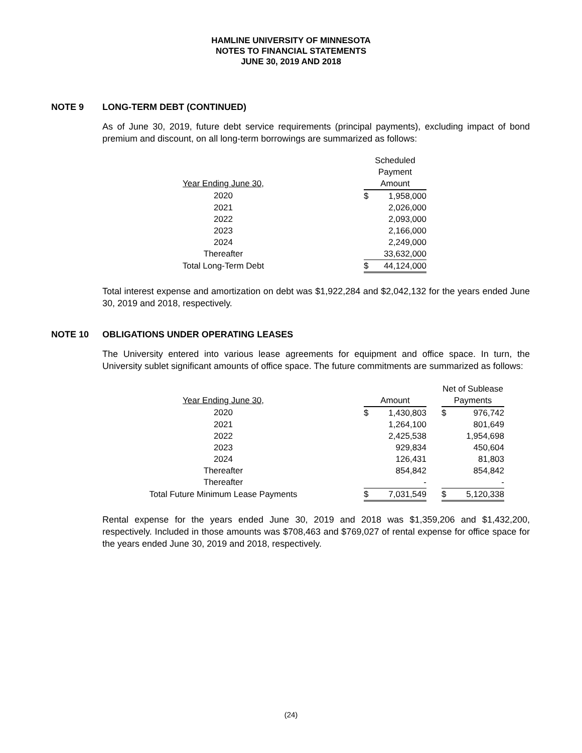HAMLINE UNIVERSITY OF MINNESOTA
NOTES TO FINANCIAL STATEMENTS
JUNE 30, 2019 AND 2018
NOTE 9 LONG-TERM DEBT (CONTINUED)
As of June 30, 2019, future debt service requirements (principal payments), excluding impact of bond premium and discount, on all long-term borrowings are summarized as follows:
| | | Scheduled | |
| | | Payment | |
| Year Ending June 30, | | Amount | |
| 2020 | | $ | 1,958,000 |
| 2021 | | | 2,026,000 |
| 2022 | | | 2,093,000 |
| 2023 | | | 2,166,000 |
| 2024 | | | 2,249,000 |
| Thereafter | | | 33,632,000 |
| Total Long-Term Debt | | $ | 44,124,000 |
Total interest expense and amortization on debt was $1,922,284 and $2,042,132 for the years ended June 30, 2019 and 2018, respectively.
NOTE 10 OBLIGATIONS UNDER OPERATING LEASES
The University entered into various lease agreements for equipment and office space. In turn, the University sublet significant amounts of office space. The future commitments are summarized as follows:
| | | | | | Net of Sublease | |
| Year Ending June 30, | | Amount | | | Payments | |
| 2020 | | $ | 1,430,803 | | $ | 976,742 |
| 2021 | | | 1,264,100 | | | 801,649 |
| 2022 | | | 2,425,538 | | | 1,954,698 |
| 2023 | | | 929,834 | | | 450,604 |
| 2024 | | | 126,431 | | | 81,803 |
| Thereafter | | | 854,842 | | | 854,842 |
| Thereafter | | | - | | | - |
| Total Future Minimum Lease Payments | | $ | 7,031,549 | | $ | 5,120,338 |
Rental expense for the years ended June 30, 2019 and 2018 was $1,359,206 and $1,432,200, respectively. Included in those amounts was $708,463 and $769,027 of rental expense for office space for the years ended June 30, 2019 and 2018, respectively.
(24)